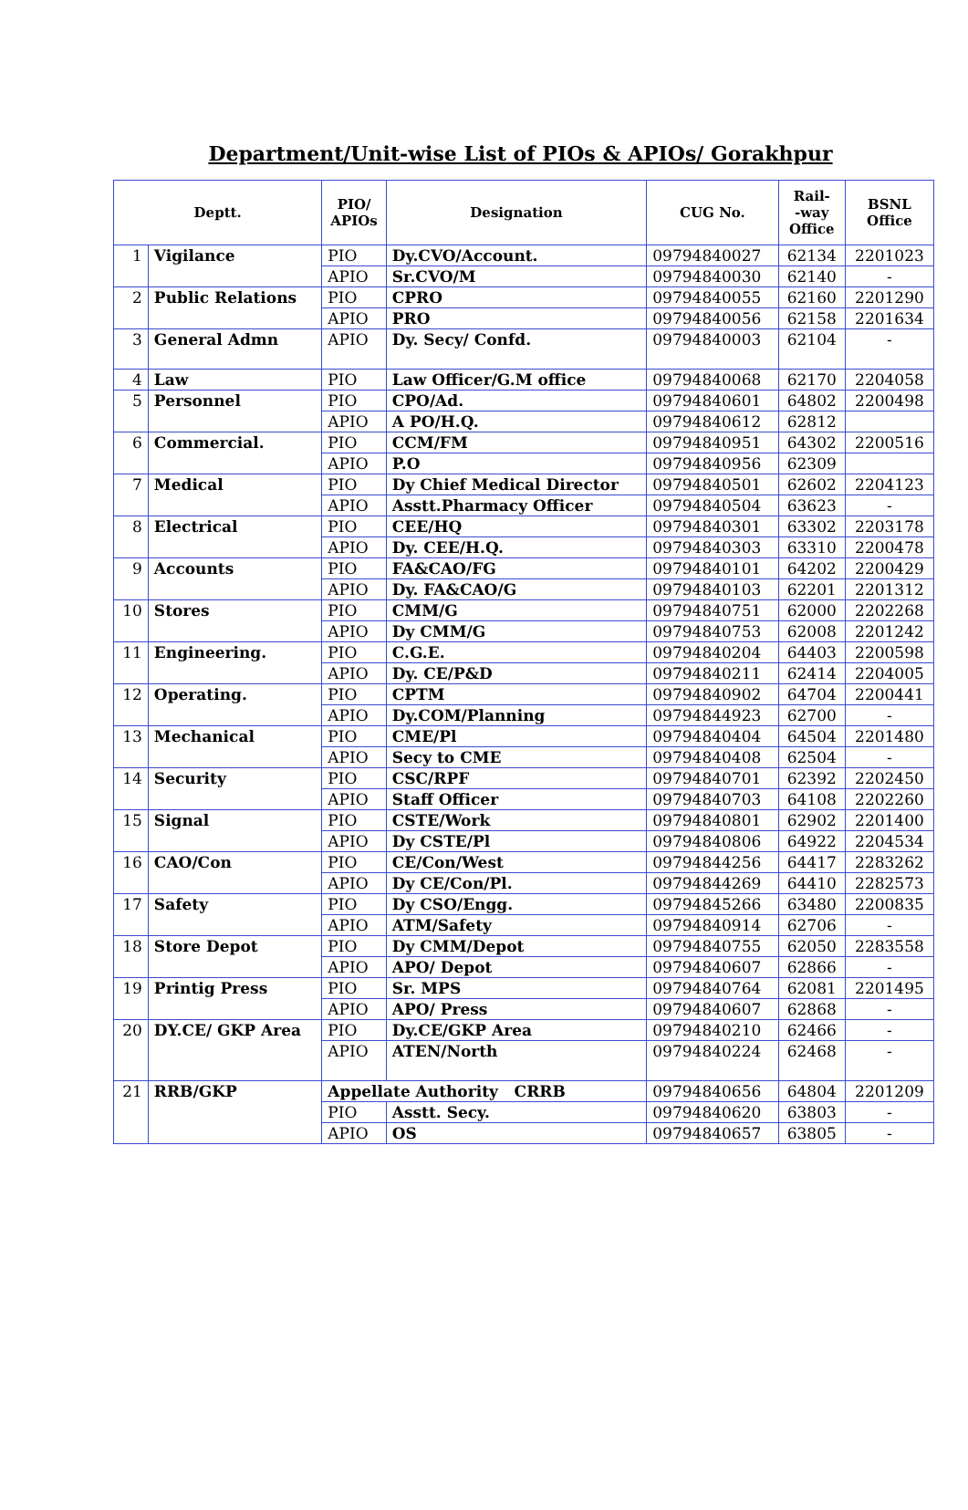Department/Unit-wise List of PIOs & APIOs/ Gorakhpur
| Deptt. | | PIO/ APIOs | Designation | CUG No. | Rail- -way Office | BSNL Office |
| --- | --- | --- | --- | --- | --- | --- |
| 1 | Vigilance | PIO | Dy.CVO/Account. | 09794840027 | 62134 | 2201023 |
| | | APIO | Sr.CVO/M | 09794840030 | 62140 | - |
| 2 | Public Relations | PIO | CPRO | 09794840055 | 62160 | 2201290 |
| | | APIO | PRO | 09794840056 | 62158 | 2201634 |
| 3 | General Admn | APIO | Dy. Secy/ Confd. | 09794840003 | 62104 | - |
| 4 | Law | PIO | Law Officer/G.M office | 09794840068 | 62170 | 2204058 |
| 5 | Personnel | PIO | CPO/Ad. | 09794840601 | 64802 | 2200498 |
| | | APIO | A PO/H.Q. | 09794840612 | 62812 | |
| 6 | Commercial. | PIO | CCM/FM | 09794840951 | 64302 | 2200516 |
| | | APIO | P.O | 09794840956 | 62309 | |
| 7 | Medical | PIO | Dy Chief Medical Director | 09794840501 | 62602 | 2204123 |
| | | APIO | Asstt.Pharmacy Officer | 09794840504 | 63623 | - |
| 8 | Electrical | PIO | CEE/HQ | 09794840301 | 63302 | 2203178 |
| | | APIO | Dy. CEE/H.Q. | 09794840303 | 63310 | 2200478 |
| 9 | Accounts | PIO | FA&CAO/FG | 09794840101 | 64202 | 2200429 |
| | | APIO | Dy. FA&CAO/G | 09794840103 | 62201 | 2201312 |
| 10 | Stores | PIO | CMM/G | 09794840751 | 62000 | 2202268 |
| | | APIO | Dy CMM/G | 09794840753 | 62008 | 2201242 |
| 11 | Engineering. | PIO | C.G.E. | 09794840204 | 64403 | 2200598 |
| | | APIO | Dy. CE/P&D | 09794840211 | 62414 | 2204005 |
| 12 | Operating. | PIO | CPTM | 09794840902 | 64704 | 2200441 |
| | | APIO | Dy.COM/Planning | 09794844923 | 62700 | - |
| 13 | Mechanical | PIO | CME/Pl | 09794840404 | 64504 | 2201480 |
| | | APIO | Secy to CME | 09794840408 | 62504 | - |
| 14 | Security | PIO | CSC/RPF | 09794840701 | 62392 | 2202450 |
| | | APIO | Staff Officer | 09794840703 | 64108 | 2202260 |
| 15 | Signal | PIO | CSTE/Work | 09794840801 | 62902 | 2201400 |
| | | APIO | Dy CSTE/Pl | 09794840806 | 64922 | 2204534 |
| 16 | CAO/Con | PIO | CE/Con/West | 09794844256 | 64417 | 2283262 |
| | | APIO | Dy CE/Con/Pl. | 09794844269 | 64410 | 2282573 |
| 17 | Safety | PIO | Dy CSO/Engg. | 09794845266 | 63480 | 2200835 |
| | | APIO | ATM/Safety | 09794840914 | 62706 | - |
| 18 | Store Depot | PIO | Dy CMM/Depot | 09794840755 | 62050 | 2283558 |
| | | APIO | APO/ Depot | 09794840607 | 62866 | - |
| 19 | Printig Press | PIO | Sr. MPS | 09794840764 | 62081 | 2201495 |
| | | APIO | APO/ Press | 09794840607 | 62868 | - |
| 20 | DY.CE/ GKP Area | PIO | Dy.CE/GKP Area | 09794840210 | 62466 | - |
| | | APIO | ATEN/North | 09794840224 | 62468 | - |
| 21 | RRB/GKP | Appellate Authority CRRB | | 09794840656 | 64804 | 2201209 |
| | | PIO | Asstt. Secy. | 09794840620 | 63803 | - |
| | | APIO | OS | 09794840657 | 63805 | - |